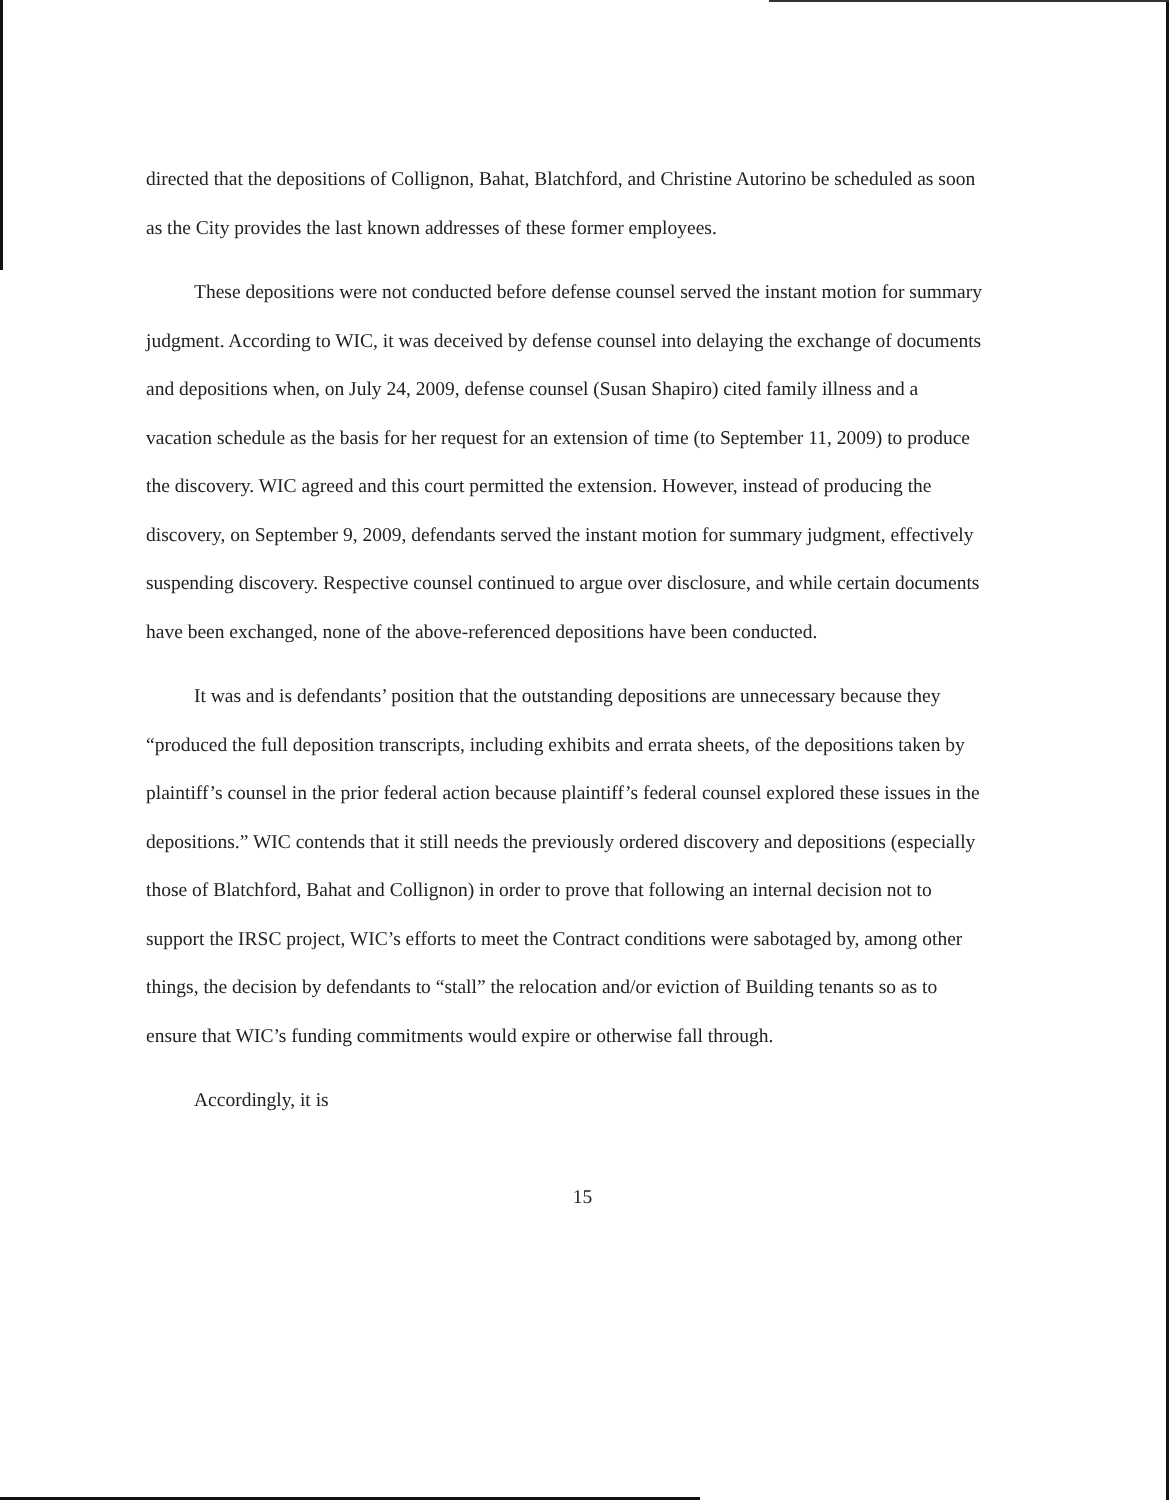directed that the depositions of Collignon, Bahat, Blatchford, and Christine Autorino be scheduled as soon as the City provides the last known addresses of these former employees.
These depositions were not conducted before defense counsel served the instant motion for summary judgment. According to WIC, it was deceived by defense counsel into delaying the exchange of documents and depositions when, on July 24, 2009, defense counsel (Susan Shapiro) cited family illness and a vacation schedule as the basis for her request for an extension of time (to September 11, 2009) to produce the discovery. WIC agreed and this court permitted the extension. However, instead of producing the discovery, on September 9, 2009, defendants served the instant motion for summary judgment, effectively suspending discovery. Respective counsel continued to argue over disclosure, and while certain documents have been exchanged, none of the above-referenced depositions have been conducted.
It was and is defendants’ position that the outstanding depositions are unnecessary because they “produced the full deposition transcripts, including exhibits and errata sheets, of the depositions taken by plaintiff’s counsel in the prior federal action because plaintiff’s federal counsel explored these issues in the depositions.” WIC contends that it still needs the previously ordered discovery and depositions (especially those of Blatchford, Bahat and Collignon) in order to prove that following an internal decision not to support the IRSC project, WIC’s efforts to meet the Contract conditions were sabotaged by, among other things, the decision by defendants to “stall” the relocation and/or eviction of Building tenants so as to ensure that WIC’s funding commitments would expire or otherwise fall through.
Accordingly, it is
15